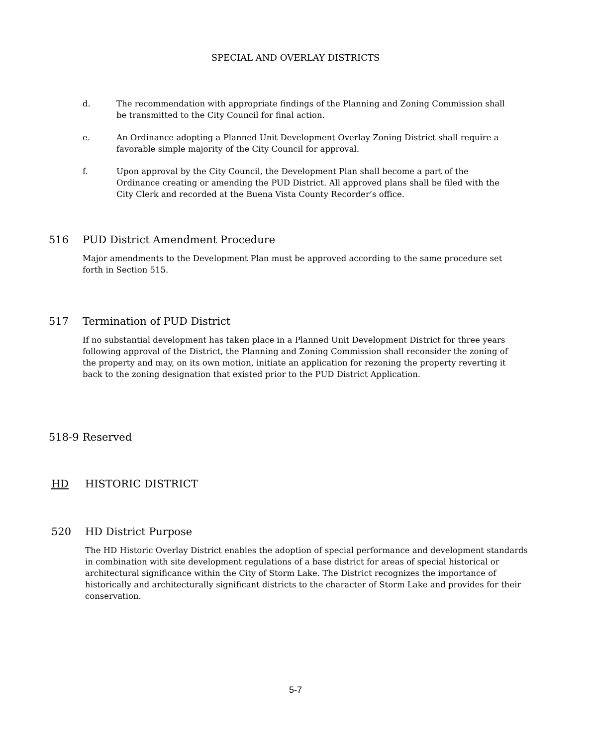SPECIAL AND OVERLAY DISTRICTS
d. The recommendation with appropriate findings of the Planning and Zoning Commission shall be transmitted to the City Council for final action.
e. An Ordinance adopting a Planned Unit Development Overlay Zoning District shall require a favorable simple majority of the City Council for approval.
f. Upon approval by the City Council, the Development Plan shall become a part of the Ordinance creating or amending the PUD District. All approved plans shall be filed with the City Clerk and recorded at the Buena Vista County Recorder’s office.
516 PUD District Amendment Procedure
Major amendments to the Development Plan must be approved according to the same procedure set forth in Section 515.
517 Termination of PUD District
If no substantial development has taken place in a Planned Unit Development District for three years following approval of the District, the Planning and Zoning Commission shall reconsider the zoning of the property and may, on its own motion, initiate an application for rezoning the property reverting it back to the zoning designation that existed prior to the PUD District Application.
518-9 Reserved
HD HISTORIC DISTRICT
520 HD District Purpose
The HD Historic Overlay District enables the adoption of special performance and development standards in combination with site development regulations of a base district for areas of special historical or architectural significance within the City of Storm Lake. The District recognizes the importance of historically and architecturally significant districts to the character of Storm Lake and provides for their conservation.
5-7